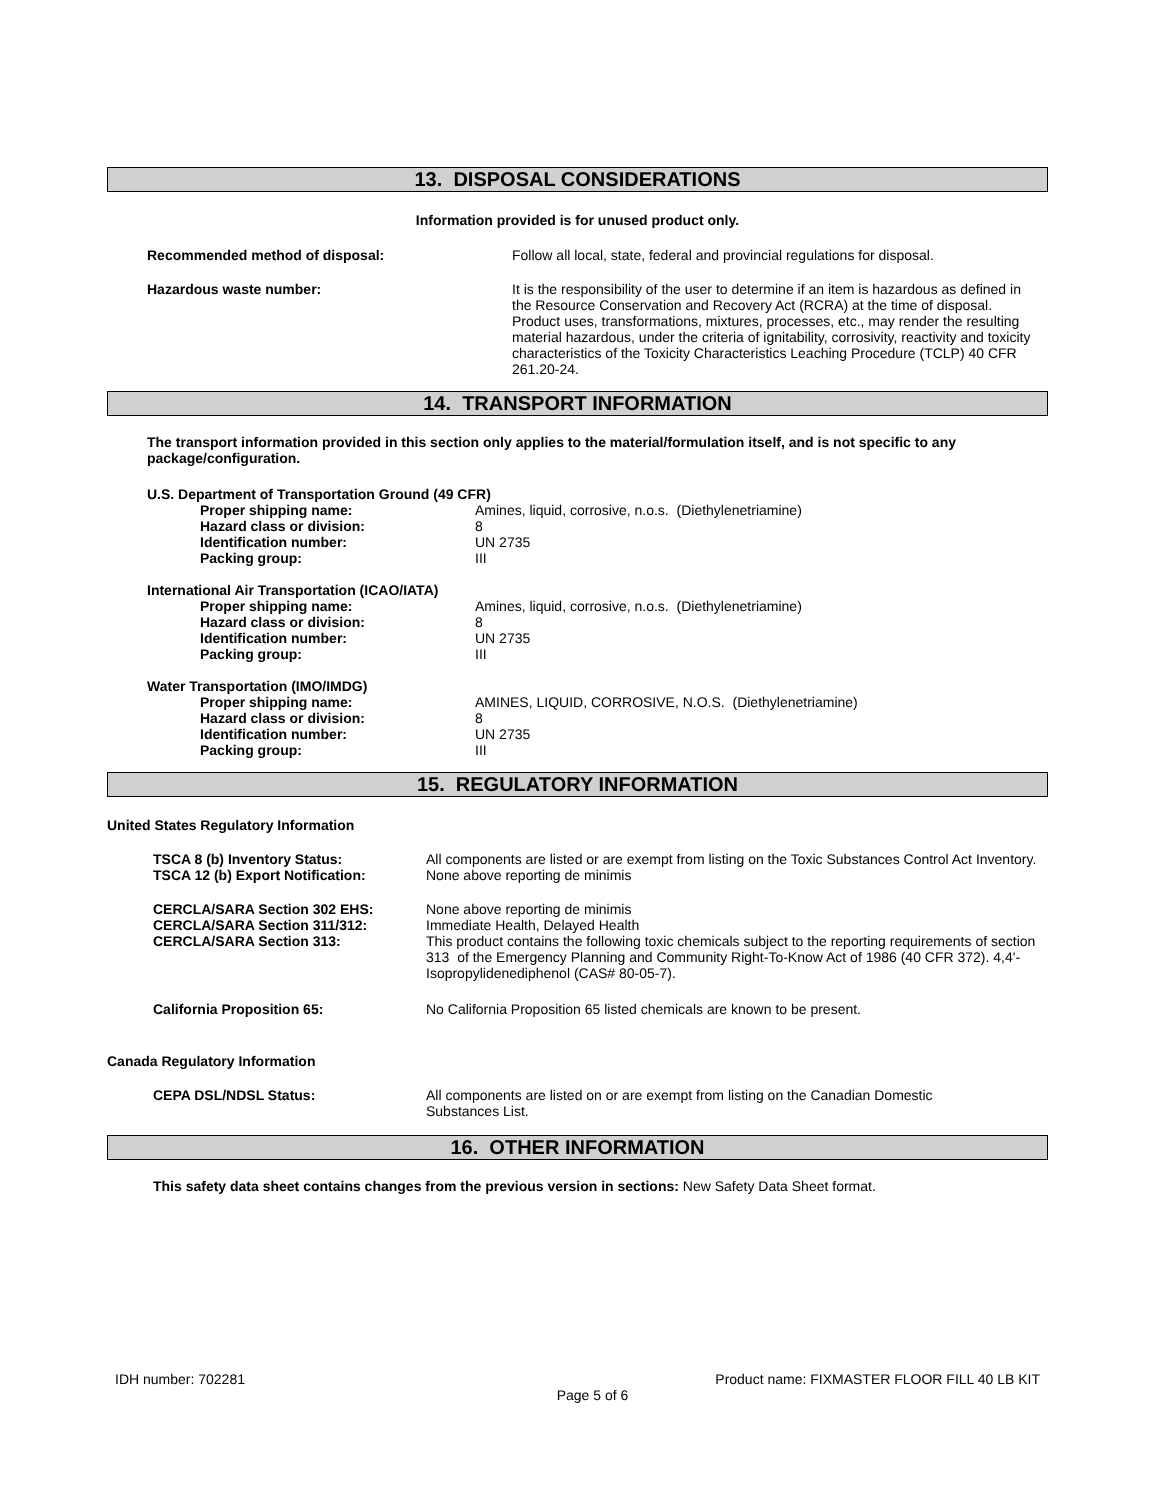13. DISPOSAL CONSIDERATIONS
Information provided is for unused product only.
| Recommended method of disposal: | Follow all local, state, federal and provincial regulations for disposal. |
| Hazardous waste number: | It is the responsibility of the user to determine if an item is hazardous as defined in the Resource Conservation and Recovery Act (RCRA) at the time of disposal. Product uses, transformations, mixtures, processes, etc., may render the resulting material hazardous, under the criteria of ignitability, corrosivity, reactivity and toxicity characteristics of the Toxicity Characteristics Leaching Procedure (TCLP) 40 CFR 261.20-24. |
14. TRANSPORT INFORMATION
The transport information provided in this section only applies to the material/formulation itself, and is not specific to any package/configuration.
U.S. Department of Transportation Ground (49 CFR)
| Proper shipping name: | Amines, liquid, corrosive, n.o.s. (Diethylenetriamine) |
| Hazard class or division: | 8 |
| Identification number: | UN 2735 |
| Packing group: | III |
International Air Transportation (ICAO/IATA)
| Proper shipping name: | Amines, liquid, corrosive, n.o.s. (Diethylenetriamine) |
| Hazard class or division: | 8 |
| Identification number: | UN 2735 |
| Packing group: | III |
Water Transportation (IMO/IMDG)
| Proper shipping name: | AMINES, LIQUID, CORROSIVE, N.O.S. (Diethylenetriamine) |
| Hazard class or division: | 8 |
| Identification number: | UN 2735 |
| Packing group: | III |
15. REGULATORY INFORMATION
United States Regulatory Information
| TSCA 8 (b) Inventory Status: | All components are listed or are exempt from listing on the Toxic Substances Control Act Inventory. |
| TSCA 12 (b) Export Notification: | None above reporting de minimis |
| CERCLA/SARA Section 302 EHS: CERCLA/SARA Section 311/312: CERCLA/SARA Section 313: | None above reporting de minimis Immediate Health, Delayed Health This product contains the following toxic chemicals subject to the reporting requirements of section 313 of the Emergency Planning and Community Right-To-Know Act of 1986 (40 CFR 372). 4,4'-Isopropylidenediphenol (CAS# 80-05-7). |
| California Proposition 65: | No California Proposition 65 listed chemicals are known to be present. |
Canada Regulatory Information
| CEPA DSL/NDSL Status: | All components are listed on or are exempt from listing on the Canadian Domestic Substances List. |
16. OTHER INFORMATION
This safety data sheet contains changes from the previous version in sections: New Safety Data Sheet format.
IDH number: 702281 Product name: FIXMASTER FLOOR FILL 40 LB KIT
Page 5 of 6